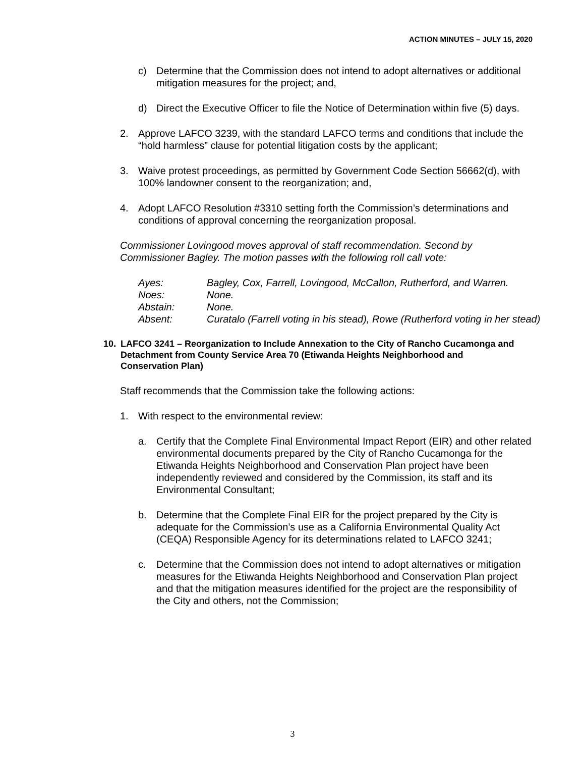ACTION MINUTES – JULY 15, 2020
c) Determine that the Commission does not intend to adopt alternatives or additional mitigation measures for the project; and,
d) Direct the Executive Officer to file the Notice of Determination within five (5) days.
2. Approve LAFCO 3239, with the standard LAFCO terms and conditions that include the “hold harmless” clause for potential litigation costs by the applicant;
3. Waive protest proceedings, as permitted by Government Code Section 56662(d), with 100% landowner consent to the reorganization; and,
4. Adopt LAFCO Resolution #3310 setting forth the Commission’s determinations and conditions of approval concerning the reorganization proposal.
Commissioner Lovingood moves approval of staff recommendation. Second by Commissioner Bagley. The motion passes with the following roll call vote:
Ayes: Bagley, Cox, Farrell, Lovingood, McCallon, Rutherford, and Warren.
Noes: None.
Abstain: None.
Absent: Curatalo (Farrell voting in his stead), Rowe (Rutherford voting in her stead)
10. LAFCO 3241 – Reorganization to Include Annexation to the City of Rancho Cucamonga and Detachment from County Service Area 70 (Etiwanda Heights Neighborhood and Conservation Plan)
Staff recommends that the Commission take the following actions:
1. With respect to the environmental review:
a. Certify that the Complete Final Environmental Impact Report (EIR) and other related environmental documents prepared by the City of Rancho Cucamonga for the Etiwanda Heights Neighborhood and Conservation Plan project have been independently reviewed and considered by the Commission, its staff and its Environmental Consultant;
b. Determine that the Complete Final EIR for the project prepared by the City is adequate for the Commission’s use as a California Environmental Quality Act (CEQA) Responsible Agency for its determinations related to LAFCO 3241;
c. Determine that the Commission does not intend to adopt alternatives or mitigation measures for the Etiwanda Heights Neighborhood and Conservation Plan project and that the mitigation measures identified for the project are the responsibility of the City and others, not the Commission;
3